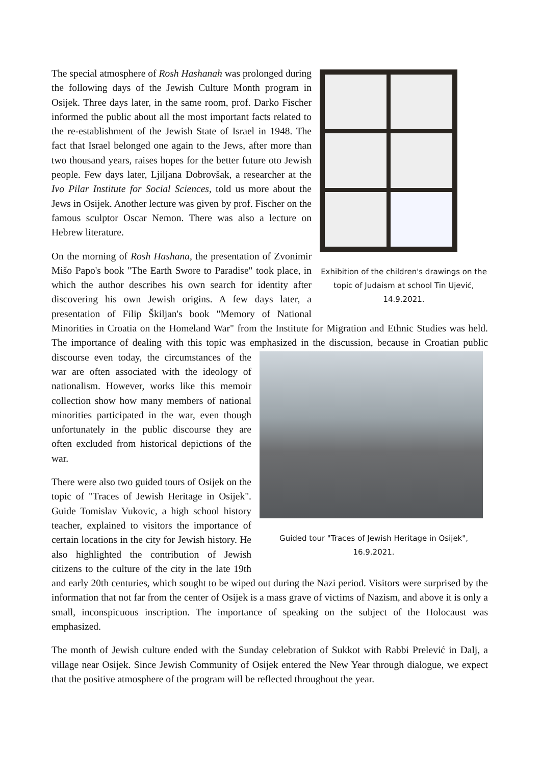Exhibition of the children's drawings on the topic of Judaism at school Tin Ujević, 14.9.2021.
The special atmosphere of Rosh Hashanah was prolonged during the following days of the Jewish Culture Month program in Osijek. Three days later, in the same room, prof. Darko Fischer informed the public about all the most important facts related to the re-establishment of the Jewish State of Israel in 1948. The fact that Israel belonged one again to the Jews, after more than two thousand years, raises hopes for the better future oto Jewish people. Few days later, Ljiljana Dobrovšak, a researcher at the Ivo Pilar Institute for Social Sciences, told us more about the Jews in Osijek. Another lecture was given by prof. Fischer on the famous sculptor Oscar Nemon. There was also a lecture on Hebrew literature.
On the morning of Rosh Hashana, the presentation of Zvonimir Mišo Papo's book "The Earth Swore to Paradise" took place, in which the author describes his own search for identity after discovering his own Jewish origins. A few days later, a presentation of Filip Škiljan's book "Memory of National Minorities in Croatia on the Homeland War" from the Institute for Migration and Ethnic Studies was held. The importance of dealing with this topic was emphasized in the discussion, because in Croatian public discourse even today, the circumstances
Guided tour "Traces of Jewish Heritage in Osijek", 16.9.2021.
of the war are often associated with the ideology of nationalism. However, works like this memoir collection show how many members of national minorities participated in the war, even though unfortunately in the public discourse they are often excluded from historical depictions of the war.
There were also two guided tours of Osijek on the topic of "Traces of Jewish Heritage in Osijek". Guide Tomislav Vukovic, a high school history teacher, explained to visitors the importance of certain locations in the city for Jewish history. He also highlighted the contribution of Jewish citizens to the culture of the city in the late 19th and early 20th centuries, which sought to be wiped out during the Nazi period. Visitors were surprised by the information that not far from the center of Osijek is a mass grave of victims of Nazism, and above it is only a small, inconspicuous inscription. The importance of speaking on the subject of the Holocaust was emphasized.
The month of Jewish culture ended with the Sunday celebration of Sukkot with Rabbi Prelević in Dalj, a village near Osijek. Since Jewish Community of Osijek entered the New Year through dialogue, we expect that the positive atmosphere of the program will be reflected throughout the year.